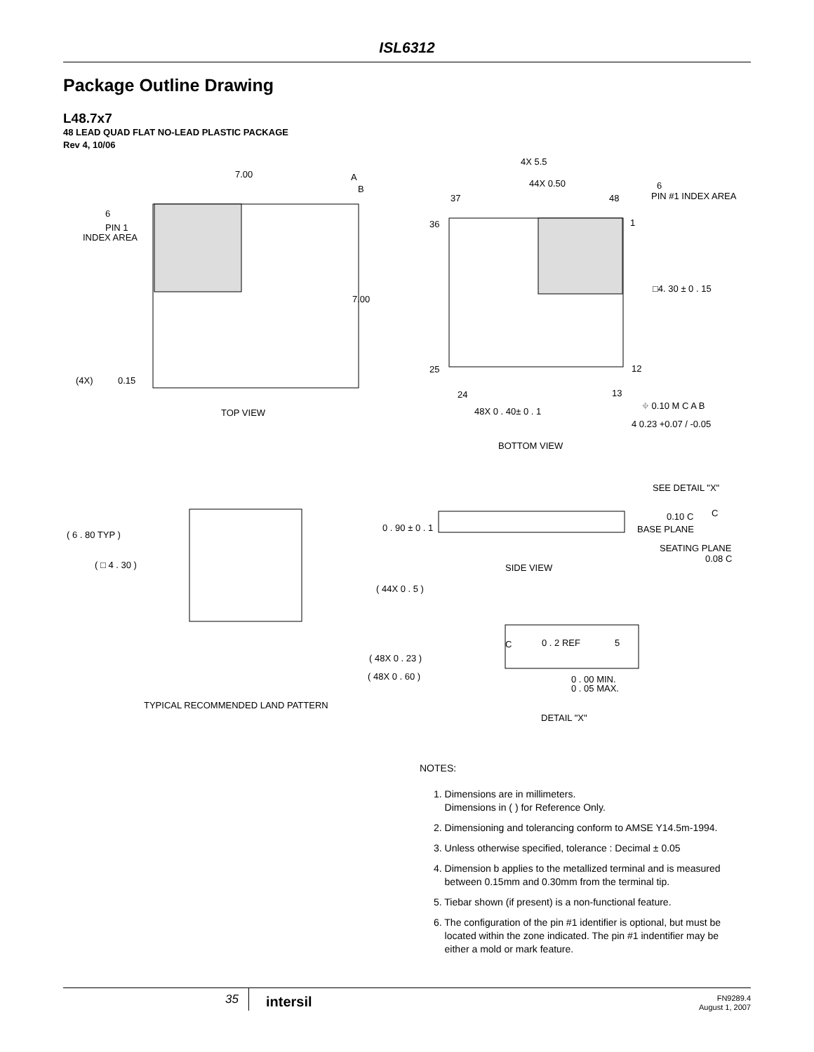ISL6312
Package Outline Drawing
L48.7x7
48 LEAD QUAD FLAT NO-LEAD PLASTIC PACKAGE
Rev 4, 10/06
7.00
A
B
6
PIN 1
INDEX AREA
7.00
(4X)
0.15
TOP VIEW
4X 5.5
44X 0.50
37
48
6
PIN #1 INDEX AREA
36
1
□4. 30 ± 0 . 15
25
12
24
13
48X 0 . 40± 0 . 1
⌖ 0.10 M C A B
4 0.23 +0.07 / -0.05
BOTTOM VIEW
( 6 . 80 TYP )
( □ 4 . 30 )
( 44X 0 . 5 )
( 48X 0 . 23 )
( 48X 0 . 60 )
TYPICAL RECOMMENDED LAND PATTERN
SEE DETAIL "X"
0 . 90 ± 0 . 1
0.10 C
C
BASE PLANE
SEATING PLANE
0.08 C
SIDE VIEW
C
0 . 2 REF
5
0 . 00 MIN.
0 . 05 MAX.
DETAIL "X"
NOTES:
1. Dimensions are in millimeters.
Dimensions in ( ) for Reference Only.
2. Dimensioning and tolerancing conform to AMSE Y14.5m-1994.
3. Unless otherwise specified, tolerance : Decimal ± 0.05
4. Dimension b applies to the metallized terminal and is measured
between 0.15mm and 0.30mm from the terminal tip.
5. Tiebar shown (if present) is a non-functional feature.
6. The configuration of the pin #1 identifier is optional, but must be
located within the zone indicated. The pin #1 indentifier may be
either a mold or mark feature.
35
intersil
FN9289.4
August 1, 2007